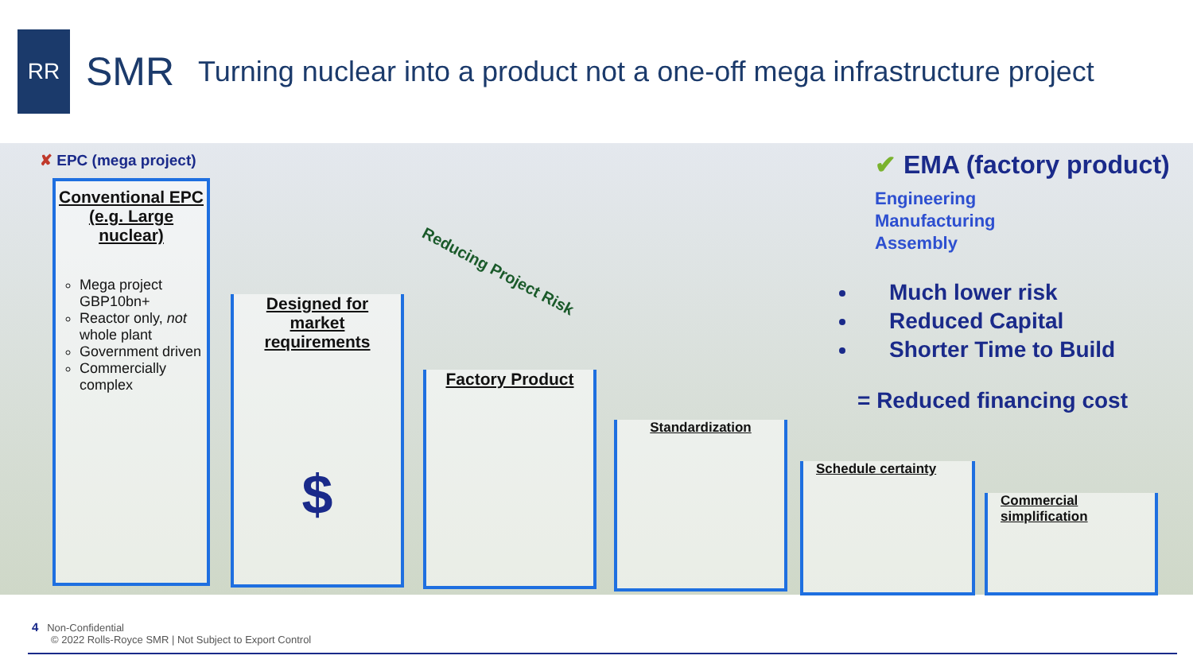RR
SMR
Turning nuclear into a product not a one-off mega infrastructure project
✘ EPC (mega project)
Conventional EPC
(e.g. Large
nuclear)
Mega project GBP10bn+
Reactor only, not whole plant
Government driven
Commercially complex
Designed for
market
requirements
$
Factory Product
Standardization
Schedule certainty
Commercial simplification
Reducing Project Risk
✔ EMA (factory product)
Engineering
Manufacturing
Assembly
Much lower risk
Reduced Capital
Shorter Time to Build
= Reduced financing cost
4 Non-Confidential
© 2022 Rolls-Royce SMR | Not Subject to Export Control